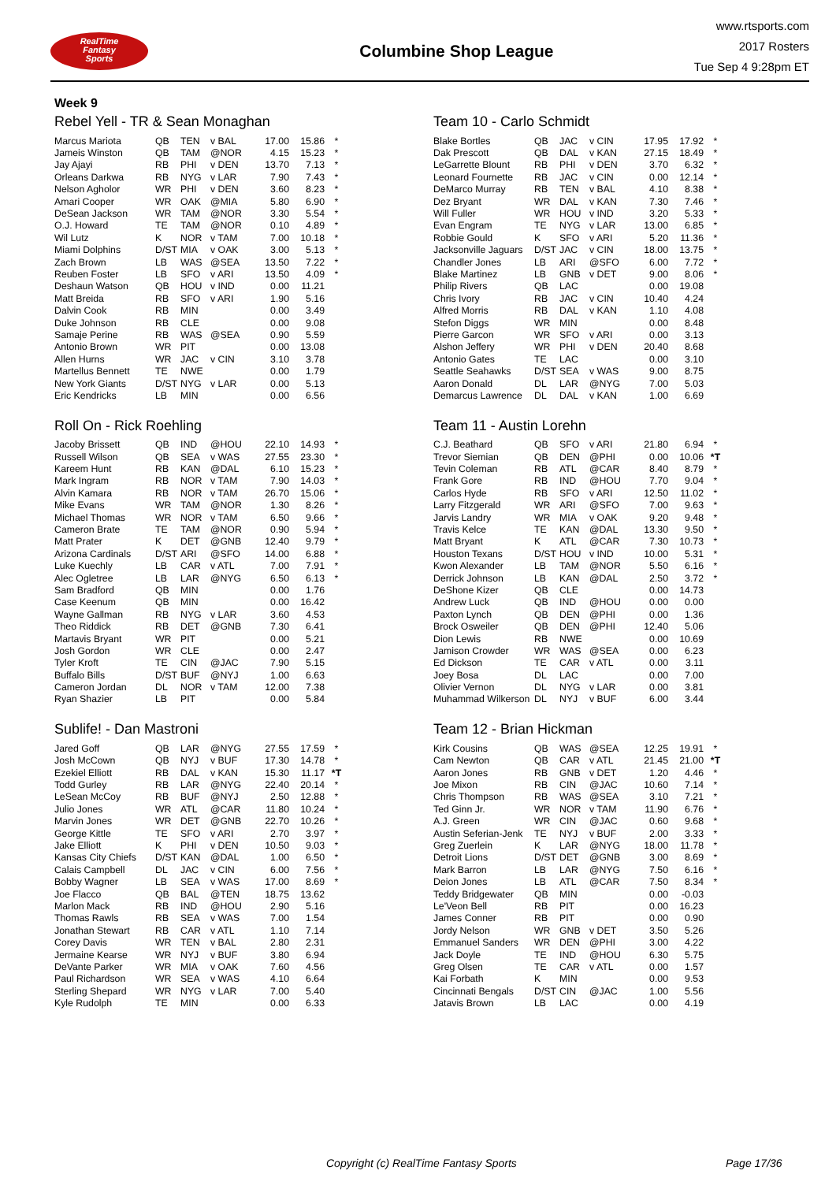RealTime
Fantasy
Sports
Columbine Shop League
www.rtsports.com
2017 Rosters
Tue Sep 4 9:28pm ET
Week 9
Rebel Yell - TR & Sean Monaghan
| Marcus Mariota | QB | TEN | v BAL | 17.00 | 15.86 | * |
| Jameis Winston | QB | TAM | @NOR | 4.15 | 15.23 | * |
| Jay Ajayi | RB | PHI | v DEN | 13.70 | 7.13 | * |
| Orleans Darkwa | RB | NYG | v LAR | 7.90 | 7.43 | * |
| Nelson Agholor | WR | PHI | v DEN | 3.60 | 8.23 | * |
| Amari Cooper | WR | OAK | @MIA | 5.80 | 6.90 | * |
| DeSean Jackson | WR | TAM | @NOR | 3.30 | 5.54 | * |
| O.J. Howard | TE | TAM | @NOR | 0.10 | 4.89 | * |
| Wil Lutz | K | NOR | v TAM | 7.00 | 10.18 | * |
| Miami Dolphins | D/ST | MIA | v OAK | 3.00 | 5.13 | * |
| Zach Brown | LB | WAS | @SEA | 13.50 | 7.22 | * |
| Reuben Foster | LB | SFO | v ARI | 13.50 | 4.09 | * |
| Deshaun Watson | QB | HOU | v IND | 0.00 | 11.21 | |
| Matt Breida | RB | SFO | v ARI | 1.90 | 5.16 | |
| Dalvin Cook | RB | MIN | | 0.00 | 3.49 | |
| Duke Johnson | RB | CLE | | 0.00 | 9.08 | |
| Samaje Perine | RB | WAS | @SEA | 0.90 | 5.59 | |
| Antonio Brown | WR | PIT | | 0.00 | 13.08 | |
| Allen Hurns | WR | JAC | v CIN | 3.10 | 3.78 | |
| Martellus Bennett | TE | NWE | | 0.00 | 1.79 | |
| New York Giants | D/ST | NYG | v LAR | 0.00 | 5.13 | |
| Eric Kendricks | LB | MIN | | 0.00 | 6.56 | |
Team 10 - Carlo Schmidt
| Blake Bortles | QB | JAC | v CIN | 17.95 | 17.92 | * |
| Dak Prescott | QB | DAL | v KAN | 27.15 | 18.49 | * |
| LeGarrette Blount | RB | PHI | v DEN | 3.70 | 6.32 | * |
| Leonard Fournette | RB | JAC | v CIN | 0.00 | 12.14 | * |
| DeMarco Murray | RB | TEN | v BAL | 4.10 | 8.38 | * |
| Dez Bryant | WR | DAL | v KAN | 7.30 | 7.46 | * |
| Will Fuller | WR | HOU | v IND | 3.20 | 5.33 | * |
| Evan Engram | TE | NYG | v LAR | 13.00 | 6.85 | * |
| Robbie Gould | K | SFO | v ARI | 5.20 | 11.36 | * |
| Jacksonville Jaguars | D/ST | JAC | v CIN | 18.00 | 13.75 | * |
| Chandler Jones | LB | ARI | @SFO | 6.00 | 7.72 | * |
| Blake Martinez | LB | GNB | v DET | 9.00 | 8.06 | * |
| Philip Rivers | QB | LAC | | 0.00 | 19.08 | |
| Chris Ivory | RB | JAC | v CIN | 10.40 | 4.24 | |
| Alfred Morris | RB | DAL | v KAN | 1.10 | 4.08 | |
| Stefon Diggs | WR | MIN | | 0.00 | 8.48 | |
| Pierre Garcon | WR | SFO | v ARI | 0.00 | 3.13 | |
| Alshon Jeffery | WR | PHI | v DEN | 20.40 | 8.68 | |
| Antonio Gates | TE | LAC | | 0.00 | 3.10 | |
| Seattle Seahawks | D/ST | SEA | v WAS | 9.00 | 8.75 | |
| Aaron Donald | DL | LAR | @NYG | 7.00 | 5.03 | |
| Demarcus Lawrence | DL | DAL | v KAN | 1.00 | 6.69 | |
Roll On - Rick Roehling
| Jacoby Brissett | QB | IND | @HOU | 22.10 | 14.93 | * |
| Russell Wilson | QB | SEA | v WAS | 27.55 | 23.30 | * |
| Kareem Hunt | RB | KAN | @DAL | 6.10 | 15.23 | * |
| Mark Ingram | RB | NOR | v TAM | 7.90 | 14.03 | * |
| Alvin Kamara | RB | NOR | v TAM | 26.70 | 15.06 | * |
| Mike Evans | WR | TAM | @NOR | 1.30 | 8.26 | * |
| Michael Thomas | WR | NOR | v TAM | 6.50 | 9.66 | * |
| Cameron Brate | TE | TAM | @NOR | 0.90 | 5.94 | * |
| Matt Prater | K | DET | @GNB | 12.40 | 9.79 | * |
| Arizona Cardinals | D/ST | ARI | @SFO | 14.00 | 6.88 | * |
| Luke Kuechly | LB | CAR | v ATL | 7.00 | 7.91 | * |
| Alec Ogletree | LB | LAR | @NYG | 6.50 | 6.13 | * |
| Sam Bradford | QB | MIN | | 0.00 | 1.76 | |
| Case Keenum | QB | MIN | | 0.00 | 16.42 | |
| Wayne Gallman | RB | NYG | v LAR | 3.60 | 4.53 | |
| Theo Riddick | RB | DET | @GNB | 7.30 | 6.41 | |
| Martavis Bryant | WR | PIT | | 0.00 | 5.21 | |
| Josh Gordon | WR | CLE | | 0.00 | 2.47 | |
| Tyler Kroft | TE | CIN | @JAC | 7.90 | 5.15 | |
| Buffalo Bills | D/ST | BUF | @NYJ | 1.00 | 6.63 | |
| Cameron Jordan | DL | NOR | v TAM | 12.00 | 7.38 | |
| Ryan Shazier | LB | PIT | | 0.00 | 5.84 | |
Team 11 - Austin Lorehn
| C.J. Beathard | QB | SFO | v ARI | 21.80 | 6.94 | * |
| Trevor Siemian | QB | DEN | @PHI | 0.00 | 10.06 | *T |
| Tevin Coleman | RB | ATL | @CAR | 8.40 | 8.79 | * |
| Frank Gore | RB | IND | @HOU | 7.70 | 9.04 | * |
| Carlos Hyde | RB | SFO | v ARI | 12.50 | 11.02 | * |
| Larry Fitzgerald | WR | ARI | @SFO | 7.00 | 9.63 | * |
| Jarvis Landry | WR | MIA | v OAK | 9.20 | 9.48 | * |
| Travis Kelce | TE | KAN | @DAL | 13.30 | 9.50 | * |
| Matt Bryant | K | ATL | @CAR | 7.30 | 10.73 | * |
| Houston Texans | D/ST | HOU | v IND | 10.00 | 5.31 | * |
| Kwon Alexander | LB | TAM | @NOR | 5.50 | 6.16 | * |
| Derrick Johnson | LB | KAN | @DAL | 2.50 | 3.72 | * |
| DeShone Kizer | QB | CLE | | 0.00 | 14.73 | |
| Andrew Luck | QB | IND | @HOU | 0.00 | 0.00 | |
| Paxton Lynch | QB | DEN | @PHI | 0.00 | 1.36 | |
| Brock Osweiler | QB | DEN | @PHI | 12.40 | 5.06 | |
| Dion Lewis | RB | NWE | | 0.00 | 10.69 | |
| Jamison Crowder | WR | WAS | @SEA | 0.00 | 6.23 | |
| Ed Dickson | TE | CAR | v ATL | 0.00 | 3.11 | |
| Joey Bosa | DL | LAC | | 0.00 | 7.00 | |
| Olivier Vernon | DL | NYG | v LAR | 0.00 | 3.81 | |
| Muhammad Wilkerson | DL | NYJ | v BUF | 6.00 | 3.44 | |
Sublife! - Dan Mastroni
| Jared Goff | QB | LAR | @NYG | 27.55 | 17.59 | * |
| Josh McCown | QB | NYJ | v BUF | 17.30 | 14.78 | * |
| Ezekiel Elliott | RB | DAL | v KAN | 15.30 | 11.17 | *T |
| Todd Gurley | RB | LAR | @NYG | 22.40 | 20.14 | * |
| LeSean McCoy | RB | BUF | @NYJ | 2.50 | 12.88 | * |
| Julio Jones | WR | ATL | @CAR | 11.80 | 10.24 | * |
| Marvin Jones | WR | DET | @GNB | 22.70 | 10.26 | * |
| George Kittle | TE | SFO | v ARI | 2.70 | 3.97 | * |
| Jake Elliott | K | PHI | v DEN | 10.50 | 9.03 | * |
| Kansas City Chiefs | D/ST | KAN | @DAL | 1.00 | 6.50 | * |
| Calais Campbell | DL | JAC | v CIN | 6.00 | 7.56 | * |
| Bobby Wagner | LB | SEA | v WAS | 17.00 | 8.69 | * |
| Joe Flacco | QB | BAL | @TEN | 18.75 | 13.62 | |
| Marlon Mack | RB | IND | @HOU | 2.90 | 5.16 | |
| Thomas Rawls | RB | SEA | v WAS | 7.00 | 1.54 | |
| Jonathan Stewart | RB | CAR | v ATL | 1.10 | 7.14 | |
| Corey Davis | WR | TEN | v BAL | 2.80 | 2.31 | |
| Jermaine Kearse | WR | NYJ | v BUF | 3.80 | 6.94 | |
| DeVante Parker | WR | MIA | v OAK | 7.60 | 4.56 | |
| Paul Richardson | WR | SEA | v WAS | 4.10 | 6.64 | |
| Sterling Shepard | WR | NYG | v LAR | 7.00 | 5.40 | |
| Kyle Rudolph | TE | MIN | | 0.00 | 6.33 | |
Team 12 - Brian Hickman
| Kirk Cousins | QB | WAS | @SEA | 12.25 | 19.91 | * |
| Cam Newton | QB | CAR | v ATL | 21.45 | 21.00 | *T |
| Aaron Jones | RB | GNB | v DET | 1.20 | 4.46 | * |
| Joe Mixon | RB | CIN | @JAC | 10.60 | 7.14 | * |
| Chris Thompson | RB | WAS | @SEA | 3.10 | 7.21 | * |
| Ted Ginn Jr. | WR | NOR | v TAM | 11.90 | 6.76 | * |
| A.J. Green | WR | CIN | @JAC | 0.60 | 9.68 | * |
| Austin Seferian-Jenk | TE | NYJ | v BUF | 2.00 | 3.33 | * |
| Greg Zuerlein | K | LAR | @NYG | 18.00 | 11.78 | * |
| Detroit Lions | D/ST | DET | @GNB | 3.00 | 8.69 | * |
| Mark Barron | LB | LAR | @NYG | 7.50 | 6.16 | * |
| Deion Jones | LB | ATL | @CAR | 7.50 | 8.34 | * |
| Teddy Bridgewater | QB | MIN | | 0.00 | -0.03 | |
| Le'Veon Bell | RB | PIT | | 0.00 | 16.23 | |
| James Conner | RB | PIT | | 0.00 | 0.90 | |
| Jordy Nelson | WR | GNB | v DET | 3.50 | 5.26 | |
| Emmanuel Sanders | WR | DEN | @PHI | 3.00 | 4.22 | |
| Jack Doyle | TE | IND | @HOU | 6.30 | 5.75 | |
| Greg Olsen | TE | CAR | v ATL | 0.00 | 1.57 | |
| Kai Forbath | K | MIN | | 0.00 | 9.53 | |
| Cincinnati Bengals | D/ST | CIN | @JAC | 1.00 | 5.56 | |
| Jatavis Brown | LB | LAC | | 0.00 | 4.19 | |
Copyright (c) RealTime Fantasy Sports Page 17/36